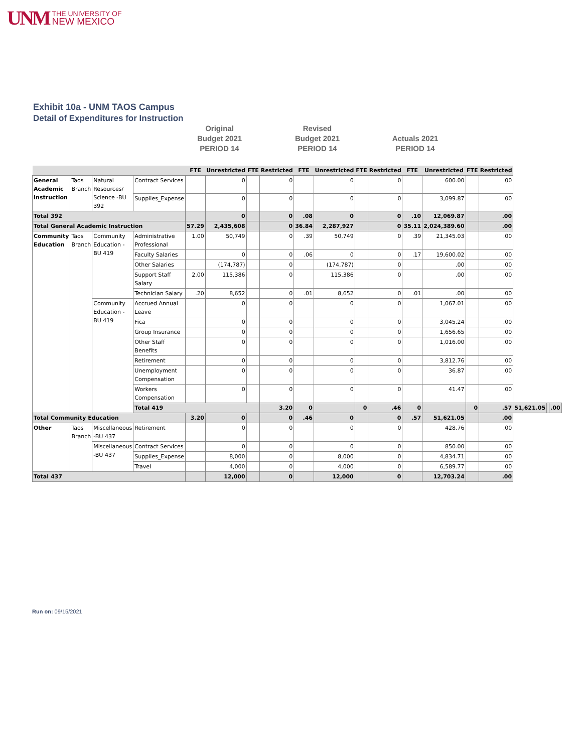UNM THE UNIVERSITY OF
NEW MEXICO
Exhibit 10a - UNM TAOS Campus
Detail of Expenditures for Instruction
Original
Budget 2021
PERIOD 14
Revised
Budget 2021
PERIOD 14
Actuals 2021
PERIOD 14
| | | | | FTE | Unrestricted | FTE | Restricted | FTE | Unrestricted | FTE | Restricted | FTE | Unrestricted | FTE | Restricted | | | |
| --- | --- | --- | --- | --- | --- | --- | --- | --- | --- | --- | --- | --- | --- | --- | --- | --- | --- | --- |
| General Academic Instruction | Taos Branch | Natural Resources/ Science -BU 392 | Contract Services | | 0 | | 0 | | 0 | | 0 | | 600.00 | | .00 | | | |
| | | | Supplies_Expense | | 0 | | 0 | | 0 | | 0 | | 3,099.87 | | .00 | | | |
| Total 392 | | | | | 0 | | 0 | .08 | 0 | | 0 | .10 | 12,069.87 | | .00 | | | |
| Total General Academic Instruction | | | | 57.29 | 2,435,608 | | 0 | 36.84 | 2,287,927 | | 0 | 35.11 | 2,024,389.60 | | .00 | | | |
| Community Education | Taos Branch | Community Education -BU 419 | Administrative Professional | 1.00 | 50,749 | | 0 | .39 | 50,749 | | 0 | .39 | 21,345.03 | | .00 | | | |
| | | | Faculty Salaries | | 0 | | 0 | .06 | 0 | | 0 | .17 | 19,600.02 | | .00 | | | |
| | | | Other Salaries | | (174,787) | | 0 | | (174,787) | | 0 | | .00 | | .00 | | | |
| | | | Support Staff Salary | 2.00 | 115,386 | | 0 | | 115,386 | | 0 | | .00 | | .00 | | | |
| | | | Technician Salary | .20 | 8,652 | | 0 | .01 | 8,652 | | 0 | .01 | .00 | | .00 | | | |
| | | Community Education -BU 419 | Accrued Annual Leave | | 0 | | 0 | | 0 | | 0 | | 1,067.01 | | .00 | | | |
| | | | Fica | | 0 | | 0 | | 0 | | 0 | | 3,045.24 | | .00 | | | |
| | | | Group Insurance | | 0 | | 0 | | 0 | | 0 | | 1,656.65 | | .00 | | | |
| | | | Other Staff Benefits | | 0 | | 0 | | 0 | | 0 | | 1,016.00 | | .00 | | | |
| | | | Retirement | | 0 | | 0 | | 0 | | 0 | | 3,812.76 | | .00 | | | |
| | | | Unemployment Compensation | | 0 | | 0 | | 0 | | 0 | | 36.87 | | .00 | | | |
| | | | Workers Compensation | | 0 | | 0 | | 0 | | 0 | | 41.47 | | .00 | | | |
| | | | Total 419 | | | | 3.20 | 0 | | 0 | .46 | 0 | | 0 | .57 | 51,621.05 | | .00 |
| Total Community Education | | | | 3.20 | 0 | | 0 | .46 | 0 | | 0 | .57 | 51,621.05 | | .00 | | | |
| Other | Taos Branch | Miscellaneous -BU 437 | Retirement | | 0 | | 0 | | 0 | | 0 | | 428.76 | | .00 | | | |
| | | Miscellaneous -BU 437 | Contract Services | | 0 | | 0 | | 0 | | 0 | | 850.00 | | .00 | | | |
| | | | Supplies_Expense | | 8,000 | | 0 | | 8,000 | | 0 | | 4,834.71 | | .00 | | | |
| | | | Travel | | 4,000 | | 0 | | 4,000 | | 0 | | 6,589.77 | | .00 | | | |
| Total 437 | | | | | 12,000 | | 0 | | 12,000 | | 0 | | 12,703.24 | | .00 | | | |
Run on: 09/15/2021